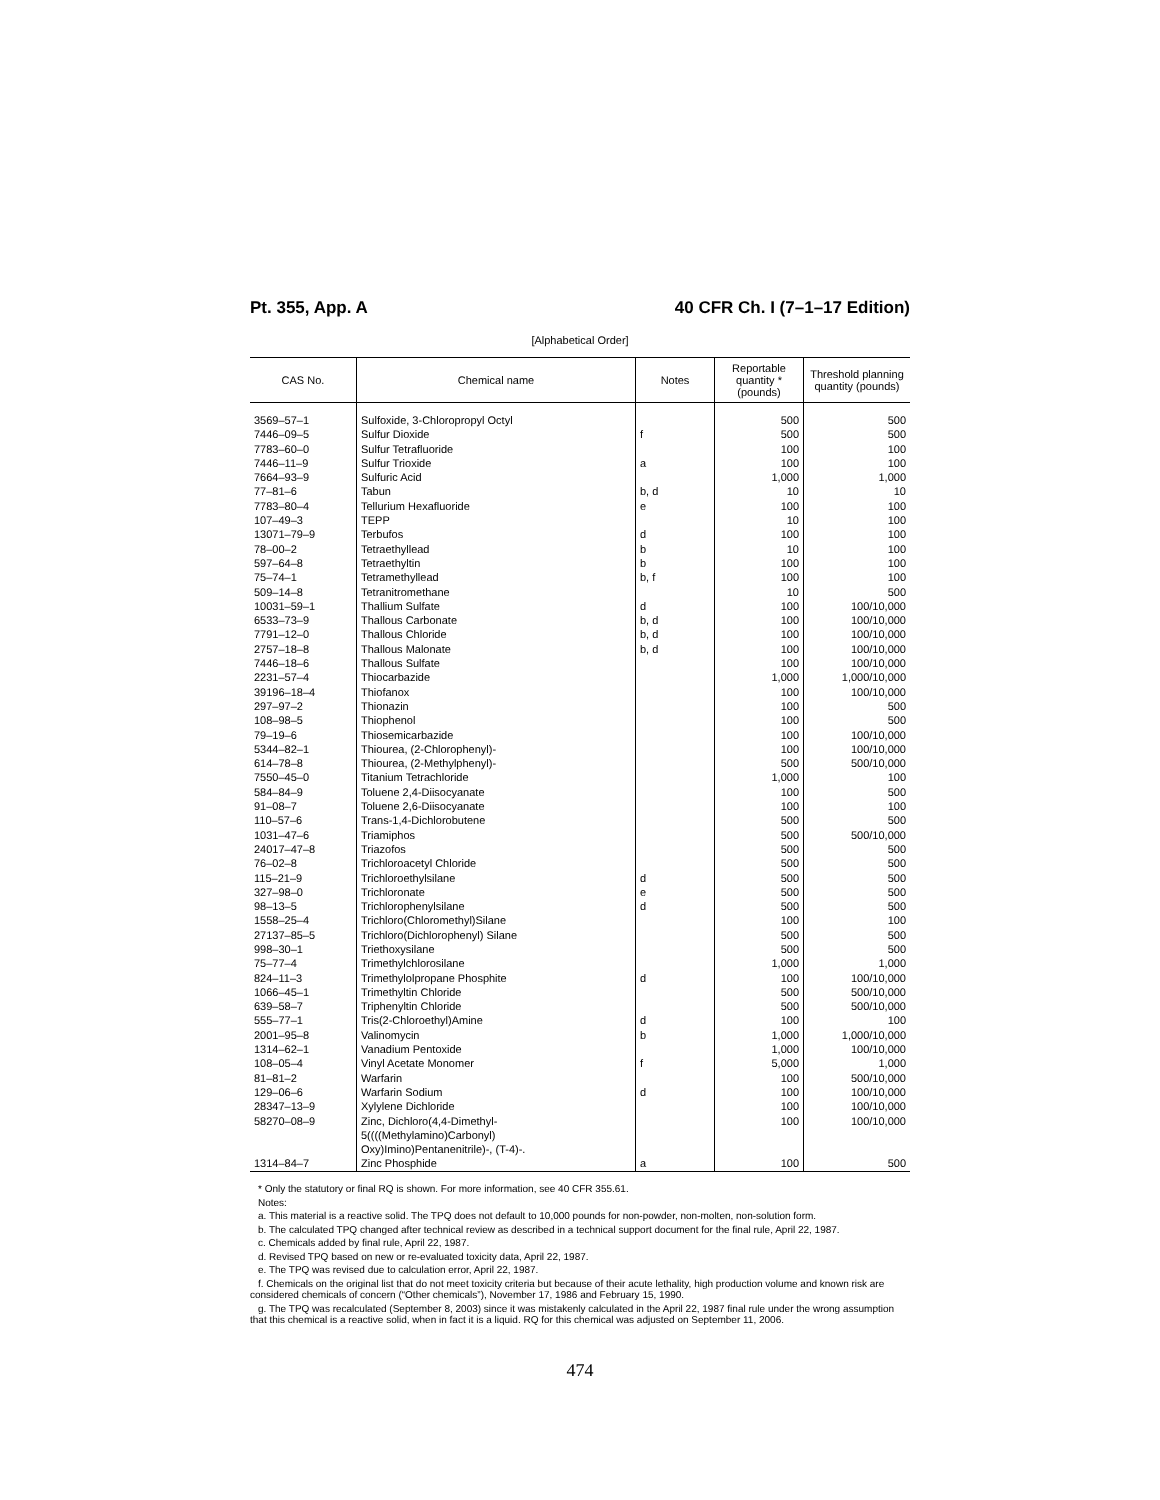Pt. 355, App. A 40 CFR Ch. I (7–1–17 Edition)
[Alphabetical Order]
| CAS No. | Chemical name | Notes | Reportable quantity * (pounds) | Threshold planning quantity (pounds) |
| --- | --- | --- | --- | --- |
| 3569–57–1 | Sulfoxide, 3-Chloropropyl Octyl | | 500 | 500 |
| 7446–09–5 | Sulfur Dioxide | f | 500 | 500 |
| 7783–60–0 | Sulfur Tetrafluoride | | 100 | 100 |
| 7446–11–9 | Sulfur Trioxide | a | 100 | 100 |
| 7664–93–9 | Sulfuric Acid | | 1,000 | 1,000 |
| 77–81–6 | Tabun | b, d | 10 | 10 |
| 7783–80–4 | Tellurium Hexafluoride | e | 100 | 100 |
| 107–49–3 | TEPP | | 10 | 100 |
| 13071–79–9 | Terbufos | d | 100 | 100 |
| 78–00–2 | Tetraethyllead | b | 10 | 100 |
| 597–64–8 | Tetraethyltin | b | 100 | 100 |
| 75–74–1 | Tetramethyllead | b, f | 100 | 100 |
| 509–14–8 | Tetranitromethane | | 10 | 500 |
| 10031–59–1 | Thallium Sulfate | d | 100 | 100/10,000 |
| 6533–73–9 | Thallous Carbonate | b, d | 100 | 100/10,000 |
| 7791–12–0 | Thallous Chloride | b, d | 100 | 100/10,000 |
| 2757–18–8 | Thallous Malonate | b, d | 100 | 100/10,000 |
| 7446–18–6 | Thallous Sulfate | | 100 | 100/10,000 |
| 2231–57–4 | Thiocarbazide | | 1,000 | 1,000/10,000 |
| 39196–18–4 | Thiofanox | | 100 | 100/10,000 |
| 297–97–2 | Thionazin | | 100 | 500 |
| 108–98–5 | Thiophenol | | 100 | 500 |
| 79–19–6 | Thiosemicarbazide | | 100 | 100/10,000 |
| 5344–82–1 | Thiourea, (2-Chlorophenyl)- | | 100 | 100/10,000 |
| 614–78–8 | Thiourea, (2-Methylphenyl)- | | 500 | 500/10,000 |
| 7550–45–0 | Titanium Tetrachloride | | 1,000 | 100 |
| 584–84–9 | Toluene 2,4-Diisocyanate | | 100 | 500 |
| 91–08–7 | Toluene 2,6-Diisocyanate | | 100 | 100 |
| 110–57–6 | Trans-1,4-Dichlorobutene | | 500 | 500 |
| 1031–47–6 | Triamiphos | | 500 | 500/10,000 |
| 24017–47–8 | Triazofos | | 500 | 500 |
| 76–02–8 | Trichloroacetyl Chloride | | 500 | 500 |
| 115–21–9 | Trichloroethylsilane | d | 500 | 500 |
| 327–98–0 | Trichloronate | e | 500 | 500 |
| 98–13–5 | Trichlorophenylsilane | d | 500 | 500 |
| 1558–25–4 | Trichloro(Chloromethyl)Silane | | 100 | 100 |
| 27137–85–5 | Trichloro(Dichlorophenyl) Silane | | 500 | 500 |
| 998–30–1 | Triethoxysilane | | 500 | 500 |
| 75–77–4 | Trimethylchlorosilane | | 1,000 | 1,000 |
| 824–11–3 | Trimethylolpropane Phosphite | d | 100 | 100/10,000 |
| 1066–45–1 | Trimethyltin Chloride | | 500 | 500/10,000 |
| 639–58–7 | Triphenyltin Chloride | | 500 | 500/10,000 |
| 555–77–1 | Tris(2-Chloroethyl)Amine | d | 100 | 100 |
| 2001–95–8 | Valinomycin | b | 1,000 | 1,000/10,000 |
| 1314–62–1 | Vanadium Pentoxide | | 1,000 | 100/10,000 |
| 108–05–4 | Vinyl Acetate Monomer | f | 5,000 | 1,000 |
| 81–81–2 | Warfarin | | 100 | 500/10,000 |
| 129–06–6 | Warfarin Sodium | d | 100 | 100/10,000 |
| 28347–13–9 | Xylylene Dichloride | | 100 | 100/10,000 |
| 58270–08–9 | Zinc, Dichloro(4,4-Dimethyl- 5((((Methylamino)Carbonyl) Oxy)Imino)Pentanenitrile)-, (T-4)-. | | 100 | 100/10,000 |
| 1314–84–7 | Zinc Phosphide | a | 100 | 500 |
* Only the statutory or final RQ is shown. For more information, see 40 CFR 355.61.
Notes:
a. This material is a reactive solid. The TPQ does not default to 10,000 pounds for non-powder, non-molten, non-solution form.
b. The calculated TPQ changed after technical review as described in a technical support document for the final rule, April 22, 1987.
c. Chemicals added by final rule, April 22, 1987.
d. Revised TPQ based on new or re-evaluated toxicity data, April 22, 1987.
e. The TPQ was revised due to calculation error, April 22, 1987.
f. Chemicals on the original list that do not meet toxicity criteria but because of their acute lethality, high production volume and known risk are considered chemicals of concern (“Other chemicals”), November 17, 1986 and February 15, 1990.
g. The TPQ was recalculated (September 8, 2003) since it was mistakenly calculated in the April 22, 1987 final rule under the wrong assumption that this chemical is a reactive solid, when in fact it is a liquid. RQ for this chemical was adjusted on September 11, 2006.
474